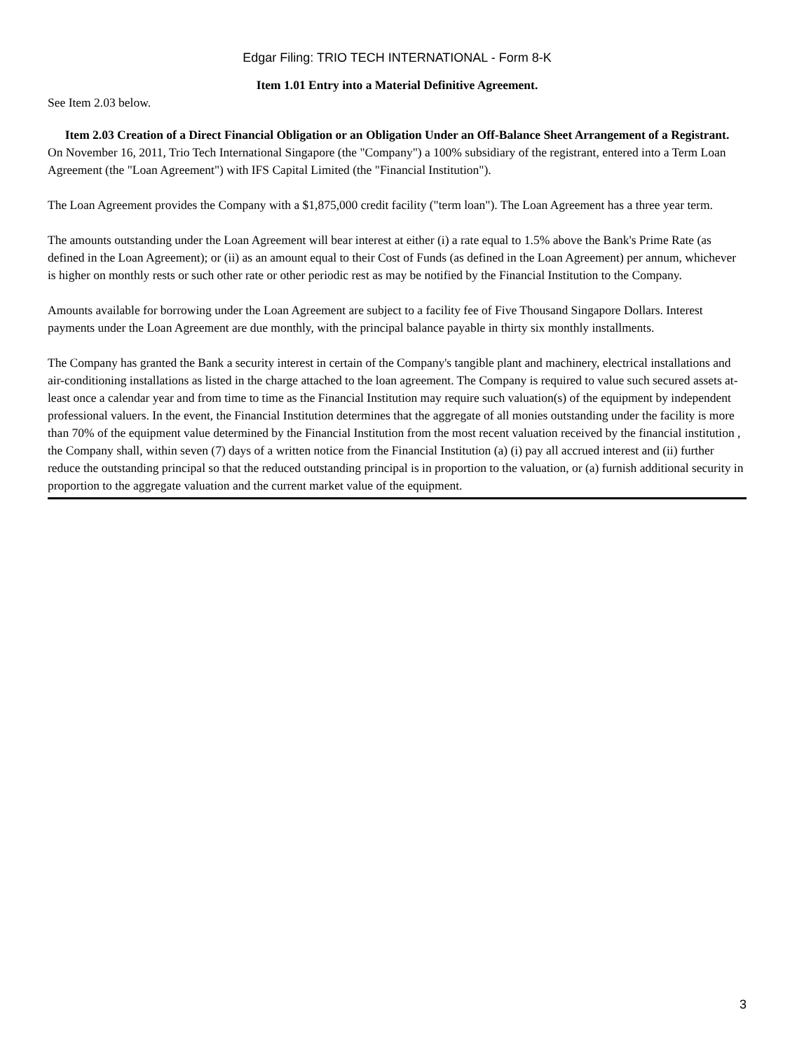Edgar Filing: TRIO TECH INTERNATIONAL - Form 8-K
Item 1.01 Entry into a Material Definitive Agreement.
See Item 2.03 below.
Item 2.03 Creation of a Direct Financial Obligation or an Obligation Under an Off-Balance Sheet Arrangement of a Registrant.
On November 16, 2011, Trio Tech International Singapore (the "Company") a 100% subsidiary of the registrant, entered into a Term Loan Agreement (the "Loan Agreement") with IFS Capital Limited (the "Financial Institution").
The Loan Agreement provides the Company with a $1,875,000 credit facility ("term loan"). The Loan Agreement has a three year term.
The amounts outstanding under the Loan Agreement will bear interest at either (i) a rate equal to 1.5% above the Bank's Prime Rate (as defined in the Loan Agreement); or (ii) as an amount equal to their Cost of Funds (as defined in the Loan Agreement) per annum, whichever is higher on monthly rests or such other rate or other periodic rest as may be notified by the Financial Institution to the Company.
Amounts available for borrowing under the Loan Agreement are subject to a facility fee of Five Thousand Singapore Dollars. Interest payments under the Loan Agreement are due monthly, with the principal balance payable in thirty six monthly installments.
The Company has granted the Bank a security interest in certain of the Company's tangible plant and machinery, electrical installations and air-conditioning installations as listed in the charge attached to the loan agreement. The Company is required to value such secured assets at-least once a calendar year and from time to time as the Financial Institution may require such valuation(s) of the equipment by independent professional valuers. In the event, the Financial Institution determines that the aggregate of all monies outstanding under the facility is more than 70% of the equipment value determined by the Financial Institution from the most recent valuation received by the financial institution , the Company shall, within seven (7) days of a written notice from the Financial Institution (a) (i) pay all accrued interest and (ii) further reduce the outstanding principal so that the reduced outstanding principal is in proportion to the valuation, or (a) furnish additional security in proportion to the aggregate valuation and the current market value of the equipment.
3